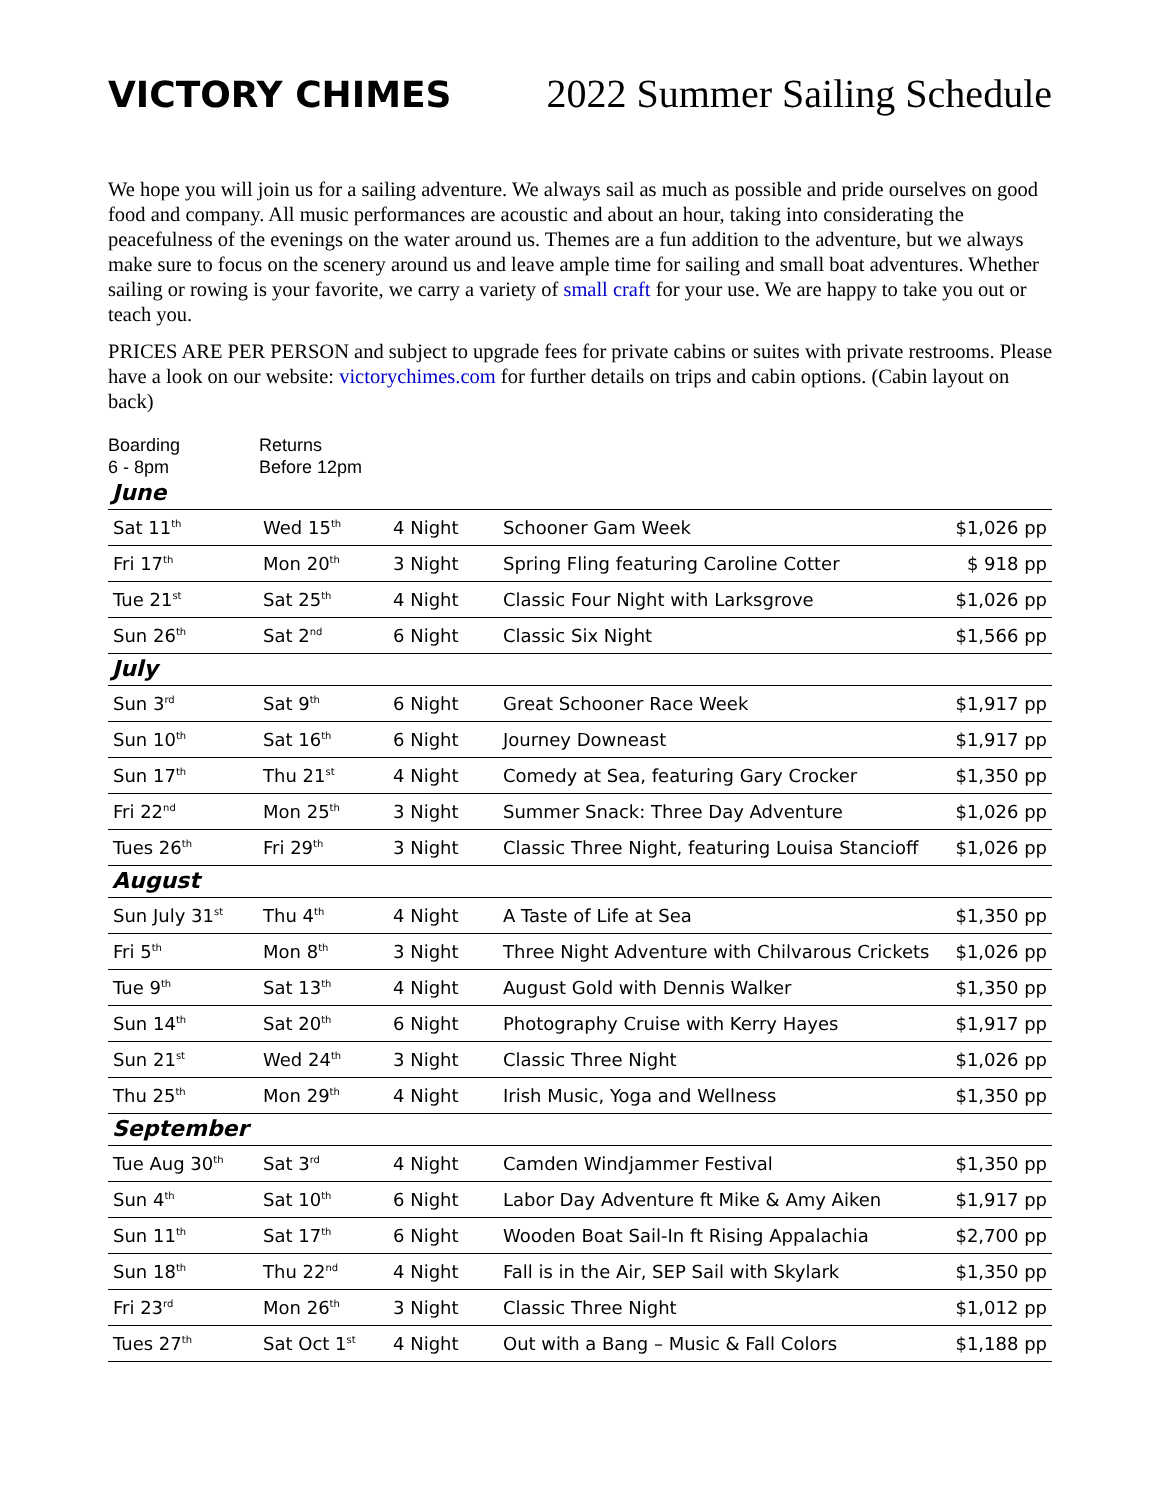VICTORY CHIMES 2022 Summer Sailing Schedule
We hope you will join us for a sailing adventure. We always sail as much as possible and pride ourselves on good food and company. All music performances are acoustic and about an hour, taking into considerating the peacefulness of the evenings on the water around us. Themes are a fun addition to the adventure, but we always make sure to focus on the scenery around us and leave ample time for sailing and small boat adventures. Whether sailing or rowing is your favorite, we carry a variety of small craft for your use. We are happy to take you out or teach you.
PRICES ARE PER PERSON and subject to upgrade fees for private cabins or suites with private restrooms. Please have a look on our website: victorychimes.com for further details on trips and cabin options. (Cabin layout on back)
Boarding
6 - 8pm
Returns
Before 12pm
June
| Sat 11<sup>th</sup> | Wed 15<sup>th</sup> | 4 Night | Schooner Gam Week | $1,026 pp |
| Fri 17<sup>th</sup> | Mon 20<sup>th</sup> | 3 Night | Spring Fling featuring Caroline Cotter | $ 918 pp |
| Tue 21<sup>st</sup> | Sat 25<sup>th</sup> | 4 Night | Classic Four Night with Larksgrove | $1,026 pp |
| Sun 26<sup>th</sup> | Sat 2<sup>nd</sup> | 6 Night | Classic Six Night | $1,566 pp |
July
| Sun 3<sup>rd</sup> | Sat 9<sup>th</sup> | 6 Night | Great Schooner Race Week | $1,917 pp |
| Sun 10<sup>th</sup> | Sat 16<sup>th</sup> | 6 Night | Journey Downeast | $1,917 pp |
| Sun 17<sup>th</sup> | Thu 21<sup>st</sup> | 4 Night | Comedy at Sea, featuring Gary Crocker | $1,350 pp |
| Fri 22<sup>nd</sup> | Mon 25<sup>th</sup> | 3 Night | Summer Snack: Three Day Adventure | $1,026 pp |
| Tues 26<sup>th</sup> | Fri 29<sup>th</sup> | 3 Night | Classic Three Night, featuring Louisa Stancioff | $1,026 pp |
August
| Sun July 31<sup>st</sup> | Thu 4<sup>th</sup> | 4 Night | A Taste of Life at Sea | $1,350 pp |
| Fri 5<sup>th</sup> | Mon 8<sup>th</sup> | 3 Night | Three Night Adventure with Chilvarous Crickets | $1,026 pp |
| Tue 9<sup>th</sup> | Sat 13<sup>th</sup> | 4 Night | August Gold with Dennis Walker | $1,350 pp |
| Sun 14<sup>th</sup> | Sat 20<sup>th</sup> | 6 Night | Photography Cruise with Kerry Hayes | $1,917 pp |
| Sun 21<sup>st</sup> | Wed 24<sup>th</sup> | 3 Night | Classic Three Night | $1,026 pp |
| Thu 25<sup>th</sup> | Mon 29<sup>th</sup> | 4 Night | Irish Music, Yoga and Wellness | $1,350 pp |
September
| Tue Aug 30<sup>th</sup> | Sat 3<sup>rd</sup> | 4 Night | Camden Windjammer Festival | $1,350 pp |
| Sun 4<sup>th</sup> | Sat 10<sup>th</sup> | 6 Night | Labor Day Adventure ft Mike & Amy Aiken | $1,917 pp |
| Sun 11<sup>th</sup> | Sat 17<sup>th</sup> | 6 Night | Wooden Boat Sail-In ft Rising Appalachia | $2,700 pp |
| Sun 18<sup>th</sup> | Thu 22<sup>nd</sup> | 4 Night | Fall is in the Air, SEP Sail with Skylark | $1,350 pp |
| Fri 23<sup>rd</sup> | Mon 26<sup>th</sup> | 3 Night | Classic Three Night | $1,012 pp |
| Tues 27<sup>th</sup> | Sat Oct 1<sup>st</sup> | 4 Night | Out with a Bang – Music & Fall Colors | $1,188 pp |